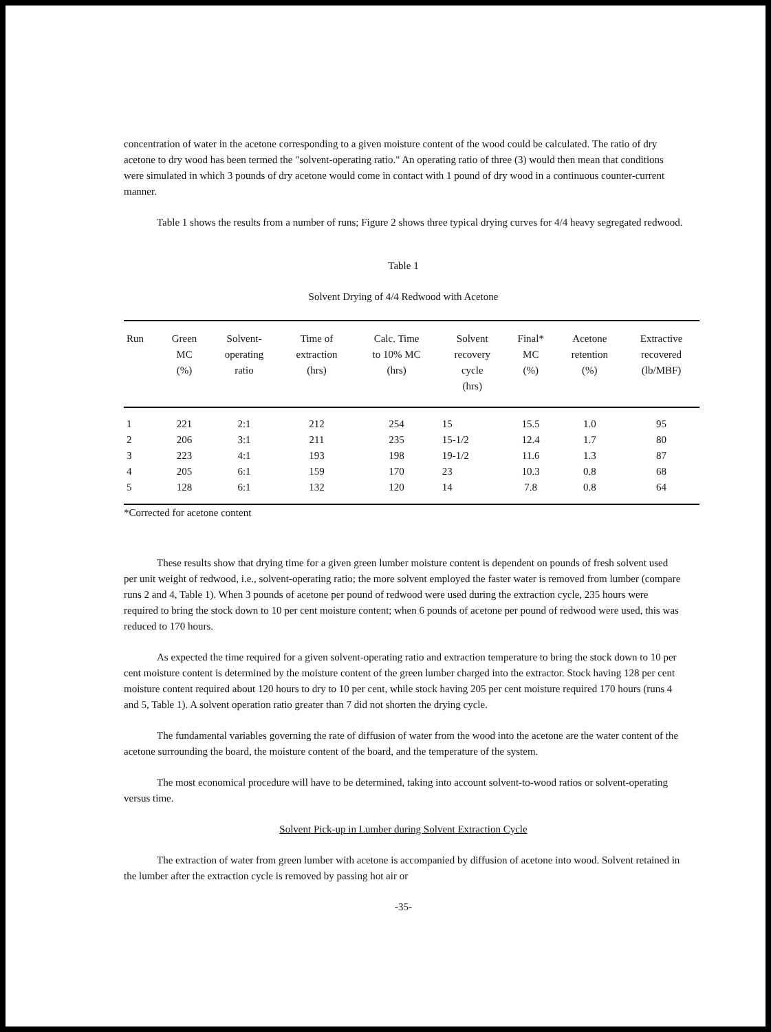concentration of water in the acetone corresponding to a given moisture content of the wood could be calculated. The ratio of dry acetone to dry wood has been termed the "solvent-operating ratio." An operating ratio of three (3) would then mean that conditions were simulated in which 3 pounds of dry acetone would come in contact with 1 pound of dry wood in a continuous counter-current manner.
Table 1 shows the results from a number of runs; Figure 2 shows three typical drying curves for 4/4 heavy segregated redwood.
Table 1
Solvent Drying of 4/4 Redwood with Acetone
| Run | Green MC (%) | Solvent- operating ratio | Time of extraction (hrs) | Calc. Time to 10% MC (hrs) | Solvent recovery cycle (hrs) | Final* MC (%) | Acetone retention (%) | Extractive recovered (lb/MBF) |
| --- | --- | --- | --- | --- | --- | --- | --- | --- |
| 1 | 221 | 2:1 | 212 | 254 | 15 | 15.5 | 1.0 | 95 |
| 2 | 206 | 3:1 | 211 | 235 | 15-1/2 | 12.4 | 1.7 | 80 |
| 3 | 223 | 4:1 | 193 | 198 | 19-1/2 | 11.6 | 1.3 | 87 |
| 4 | 205 | 6:1 | 159 | 170 | 23 | 10.3 | 0.8 | 68 |
| 5 | 128 | 6:1 | 132 | 120 | 14 | 7.8 | 0.8 | 64 |
*Corrected for acetone content
These results show that drying time for a given green lumber moisture content is dependent on pounds of fresh solvent used per unit weight of redwood, i.e., solvent-operating ratio; the more solvent employed the faster water is removed from lumber (compare runs 2 and 4, Table 1). When 3 pounds of acetone per pound of redwood were used during the extraction cycle, 235 hours were required to bring the stock down to 10 per cent moisture content; when 6 pounds of acetone per pound of redwood were used, this was reduced to 170 hours.
As expected the time required for a given solvent-operating ratio and extraction temperature to bring the stock down to 10 per cent moisture content is determined by the moisture content of the green lumber charged into the extractor. Stock having 128 per cent moisture content required about 120 hours to dry to 10 per cent, while stock having 205 per cent moisture required 170 hours (runs 4 and 5, Table 1). A solvent operation ratio greater than 7 did not shorten the drying cycle.
The fundamental variables governing the rate of diffusion of water from the wood into the acetone are the water content of the acetone surrounding the board, the moisture content of the board, and the temperature of the system.
The most economical procedure will have to be determined, taking into account solvent-to-wood ratios or solvent-operating versus time.
Solvent Pick-up in Lumber during Solvent Extraction Cycle
The extraction of water from green lumber with acetone is accompanied by diffusion of acetone into wood. Solvent retained in the lumber after the extraction cycle is removed by passing hot air or
-35-